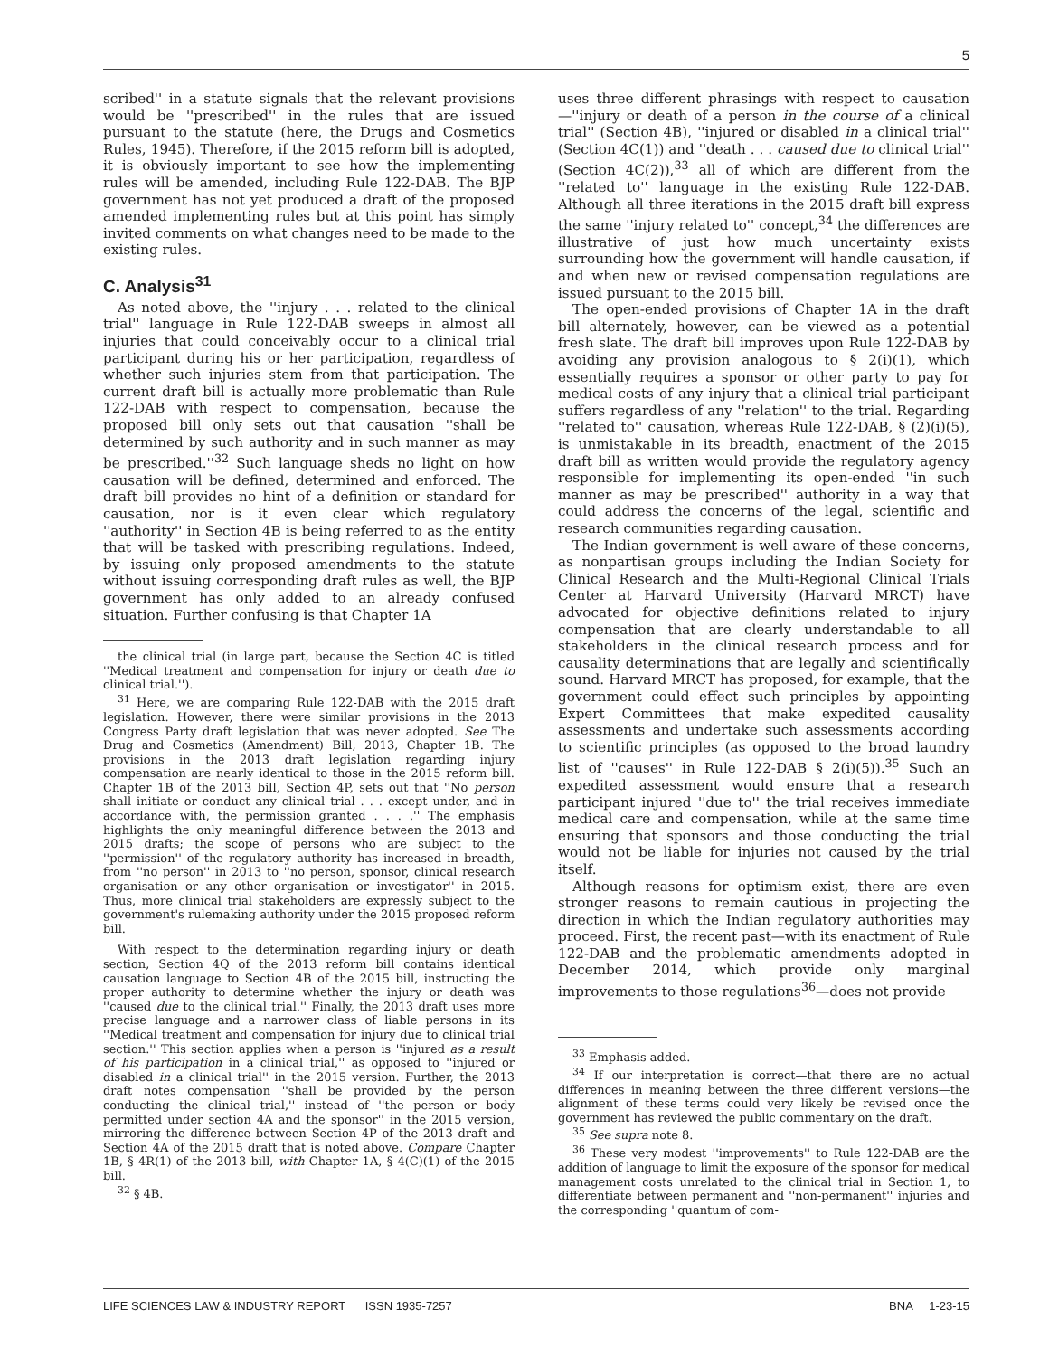5
scribed'' in a statute signals that the relevant provisions would be ''prescribed'' in the rules that are issued pursuant to the statute (here, the Drugs and Cosmetics Rules, 1945). Therefore, if the 2015 reform bill is adopted, it is obviously important to see how the implementing rules will be amended, including Rule 122-DAB. The BJP government has not yet produced a draft of the proposed amended implementing rules but at this point has simply invited comments on what changes need to be made to the existing rules.
C. Analysis<sup>31</sup>
As noted above, the ''injury . . . related to the clinical trial'' language in Rule 122-DAB sweeps in almost all injuries that could conceivably occur to a clinical trial participant during his or her participation, regardless of whether such injuries stem from that participation. The current draft bill is actually more problematic than Rule 122-DAB with respect to compensation, because the proposed bill only sets out that causation ''shall be determined by such authority and in such manner as may be prescribed.''<sup>32</sup> Such language sheds no light on how causation will be defined, determined and enforced. The draft bill provides no hint of a definition or standard for causation, nor is it even clear which regulatory ''authority'' in Section 4B is being referred to as the entity that will be tasked with prescribing regulations. Indeed, by issuing only proposed amendments to the statute without issuing corresponding draft rules as well, the BJP government has only added to an already confused situation. Further confusing is that Chapter 1A
the clinical trial (in large part, because the Section 4C is titled ''Medical treatment and compensation for injury or death due to clinical trial.'').
<sup>31</sup> Here, we are comparing Rule 122-DAB with the 2015 draft legislation. However, there were similar provisions in the 2013 Congress Party draft legislation that was never adopted. See The Drug and Cosmetics (Amendment) Bill, 2013, Chapter 1B. The provisions in the 2013 draft legislation regarding injury compensation are nearly identical to those in the 2015 reform bill. Chapter 1B of the 2013 bill, Section 4P, sets out that ''No person shall initiate or conduct any clinical trial . . . except under, and in accordance with, the permission granted . . . .'' The emphasis highlights the only meaningful difference between the 2013 and 2015 drafts; the scope of persons who are subject to the ''permission'' of the regulatory authority has increased in breadth, from ''no person'' in 2013 to ''no person, sponsor, clinical research organisation or any other organisation or investigator'' in 2015. Thus, more clinical trial stakeholders are expressly subject to the government's rulemaking authority under the 2015 proposed reform bill.
With respect to the determination regarding injury or death section, Section 4Q of the 2013 reform bill contains identical causation language to Section 4B of the 2015 bill, instructing the proper authority to determine whether the injury or death was ''caused due to the clinical trial.'' Finally, the 2013 draft uses more precise language and a narrower class of liable persons in its ''Medical treatment and compensation for injury due to clinical trial section.'' This section applies when a person is ''injured as a result of his participation in a clinical trial,'' as opposed to ''injured or disabled in a clinical trial'' in the 2015 version. Further, the 2013 draft notes compensation ''shall be provided by the person conducting the clinical trial,'' instead of ''the person or body permitted under section 4A and the sponsor'' in the 2015 version, mirroring the difference between Section 4P of the 2013 draft and Section 4A of the 2015 draft that is noted above. Compare Chapter 1B, § 4R(1) of the 2013 bill, with Chapter 1A, § 4(C)(1) of the 2015 bill.
<sup>32</sup> § 4B.
uses three different phrasings with respect to causation—''injury or death of a person in the course of a clinical trial'' (Section 4B), ''injured or disabled in a clinical trial'' (Section 4C(1)) and ''death . . . caused due to clinical trial'' (Section 4C(2)),<sup>33</sup> all of which are different from the ''related to'' language in the existing Rule 122-DAB. Although all three iterations in the 2015 draft bill express the same ''injury related to'' concept,<sup>34</sup> the differences are illustrative of just how much uncertainty exists surrounding how the government will handle causation, if and when new or revised compensation regulations are issued pursuant to the 2015 bill.
The open-ended provisions of Chapter 1A in the draft bill alternately, however, can be viewed as a potential fresh slate. The draft bill improves upon Rule 122-DAB by avoiding any provision analogous to § 2(i)(1), which essentially requires a sponsor or other party to pay for medical costs of any injury that a clinical trial participant suffers regardless of any ''relation'' to the trial. Regarding ''related to'' causation, whereas Rule 122-DAB, § (2)(i)(5), is unmistakable in its breadth, enactment of the 2015 draft bill as written would provide the regulatory agency responsible for implementing its open-ended ''in such manner as may be prescribed'' authority in a way that could address the concerns of the legal, scientific and research communities regarding causation.
The Indian government is well aware of these concerns, as nonpartisan groups including the Indian Society for Clinical Research and the Multi-Regional Clinical Trials Center at Harvard University (Harvard MRCT) have advocated for objective definitions related to injury compensation that are clearly understandable to all stakeholders in the clinical research process and for causality determinations that are legally and scientifically sound. Harvard MRCT has proposed, for example, that the government could effect such principles by appointing Expert Committees that make expedited causality assessments and undertake such assessments according to scientific principles (as opposed to the broad laundry list of ''causes'' in Rule 122-DAB § 2(i)(5)).<sup>35</sup> Such an expedited assessment would ensure that a research participant injured ''due to'' the trial receives immediate medical care and compensation, while at the same time ensuring that sponsors and those conducting the trial would not be liable for injuries not caused by the trial itself.
Although reasons for optimism exist, there are even stronger reasons to remain cautious in projecting the direction in which the Indian regulatory authorities may proceed. First, the recent past—with its enactment of Rule 122-DAB and the problematic amendments adopted in December 2014, which provide only marginal improvements to those regulations<sup>36</sup>—does not provide
<sup>33</sup> Emphasis added.
<sup>34</sup> If our interpretation is correct—that there are no actual differences in meaning between the three different versions—the alignment of these terms could very likely be revised once the government has reviewed the public commentary on the draft.
<sup>35</sup> See supra note 8.
<sup>36</sup> These very modest ''improvements'' to Rule 122-DAB are the addition of language to limit the exposure of the sponsor for medical management costs unrelated to the clinical trial in Section 1, to differentiate between permanent and ''non-permanent'' injuries and the corresponding ''quantum of com-
LIFE SCIENCES LAW & INDUSTRY REPORT ISSN 1935-7257 BNA 1-23-15